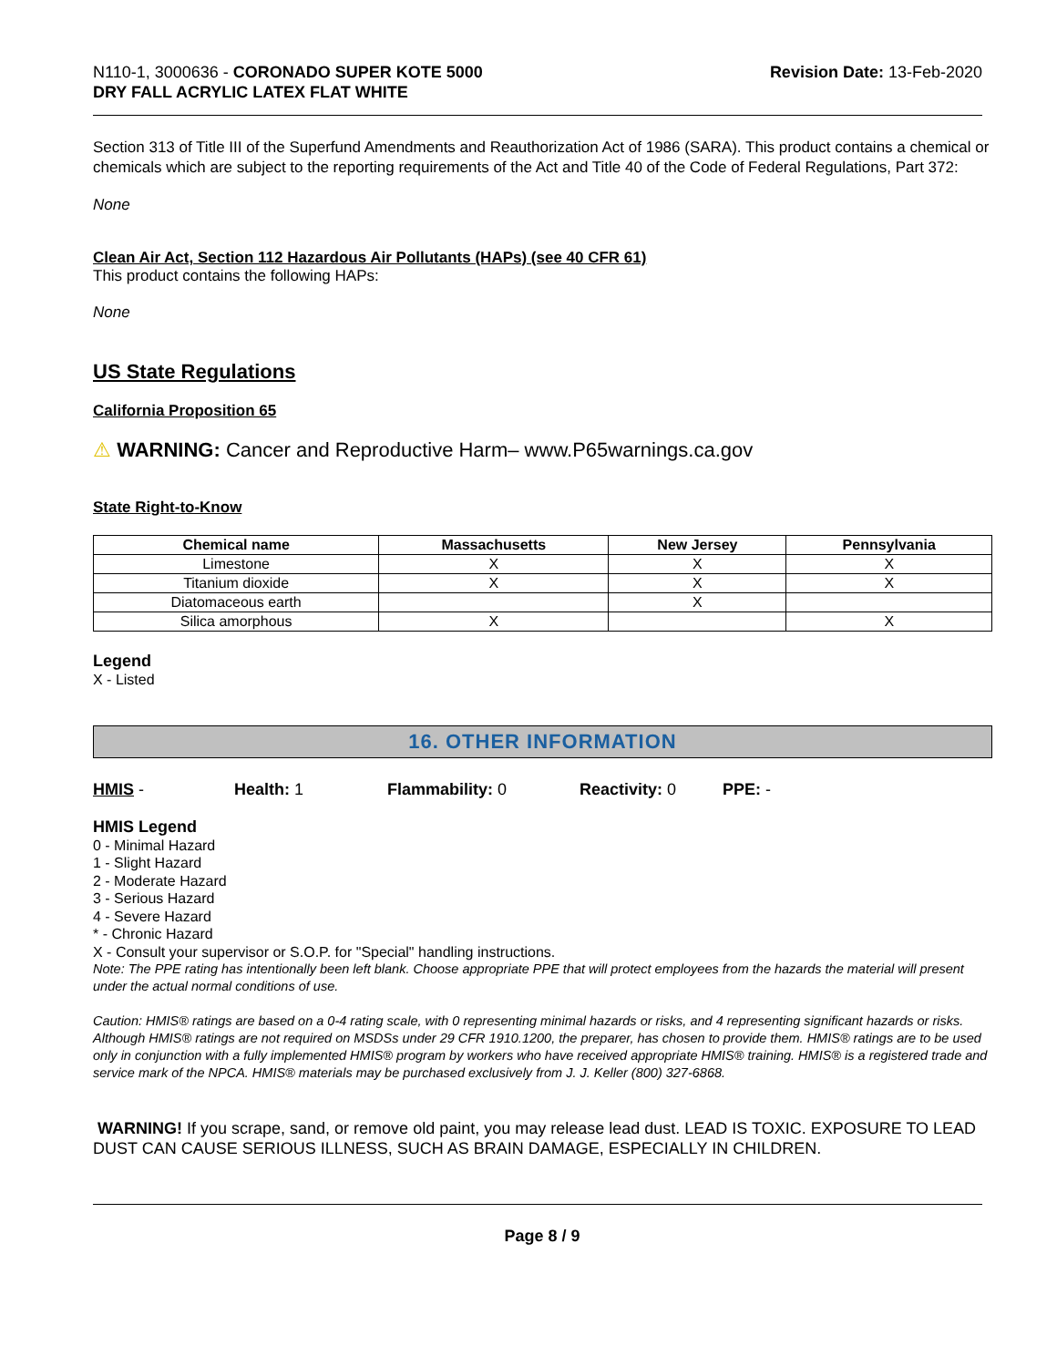N110-1, 3000636 - CORONADO SUPER KOTE 5000
DRY FALL ACRYLIC LATEX FLAT WHITE
Revision Date: 13-Feb-2020
Section 313 of Title III of the Superfund Amendments and Reauthorization Act of 1986 (SARA). This product contains a chemical or chemicals which are subject to the reporting requirements of the Act and Title 40 of the Code of Federal Regulations, Part 372:
None
Clean Air Act, Section 112 Hazardous Air Pollutants (HAPs) (see 40 CFR 61)
This product contains the following HAPs:
None
US State Regulations
California Proposition 65
⚠ WARNING: Cancer and Reproductive Harm– www.P65warnings.ca.gov
State Right-to-Know
| Chemical name | Massachusetts | New Jersey | Pennsylvania |
| --- | --- | --- | --- |
| Limestone | X | X | X |
| Titanium dioxide | X | X | X |
| Diatomaceous earth | | X | |
| Silica amorphous | X | | X |
Legend
X - Listed
16. OTHER INFORMATION
HMIS - Health: 1 Flammability: 0 Reactivity: 0 PPE: -
HMIS Legend
0 - Minimal Hazard
1 - Slight Hazard
2 - Moderate Hazard
3 - Serious Hazard
4 - Severe Hazard
* - Chronic Hazard
X - Consult your supervisor or S.O.P. for "Special" handling instructions.
Note: The PPE rating has intentionally been left blank. Choose appropriate PPE that will protect employees from the hazards the material will present under the actual normal conditions of use.
Caution: HMIS® ratings are based on a 0-4 rating scale, with 0 representing minimal hazards or risks, and 4 representing significant hazards or risks. Although HMIS® ratings are not required on MSDSs under 29 CFR 1910.1200, the preparer, has chosen to provide them. HMIS® ratings are to be used only in conjunction with a fully implemented HMIS® program by workers who have received appropriate HMIS® training. HMIS® is a registered trade and service mark of the NPCA. HMIS® materials may be purchased exclusively from J. J. Keller (800) 327-6868.
WARNING! If you scrape, sand, or remove old paint, you may release lead dust. LEAD IS TOXIC. EXPOSURE TO LEAD DUST CAN CAUSE SERIOUS ILLNESS, SUCH AS BRAIN DAMAGE, ESPECIALLY IN CHILDREN.
Page 8 / 9